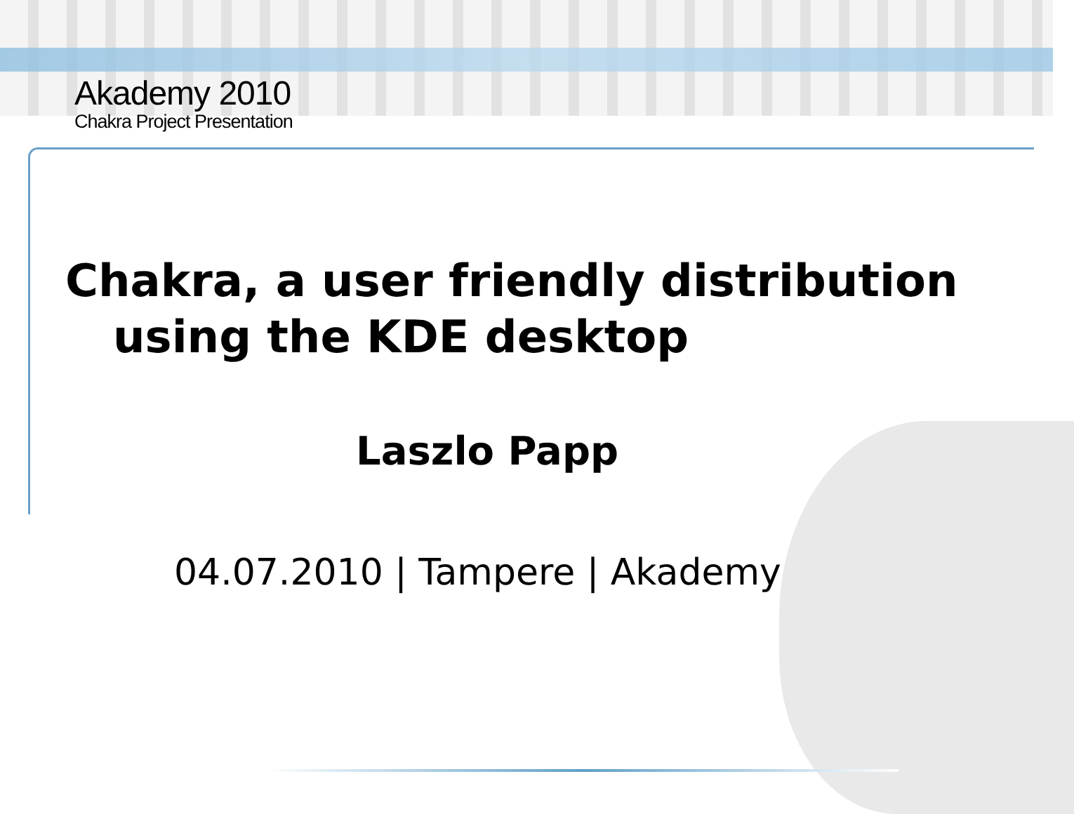Akademy 2010
Chakra Project Presentation
Chakra, a user friendly distribution
using the KDE desktop
Laszlo Papp
04.07.2010 | Tampere | Akademy